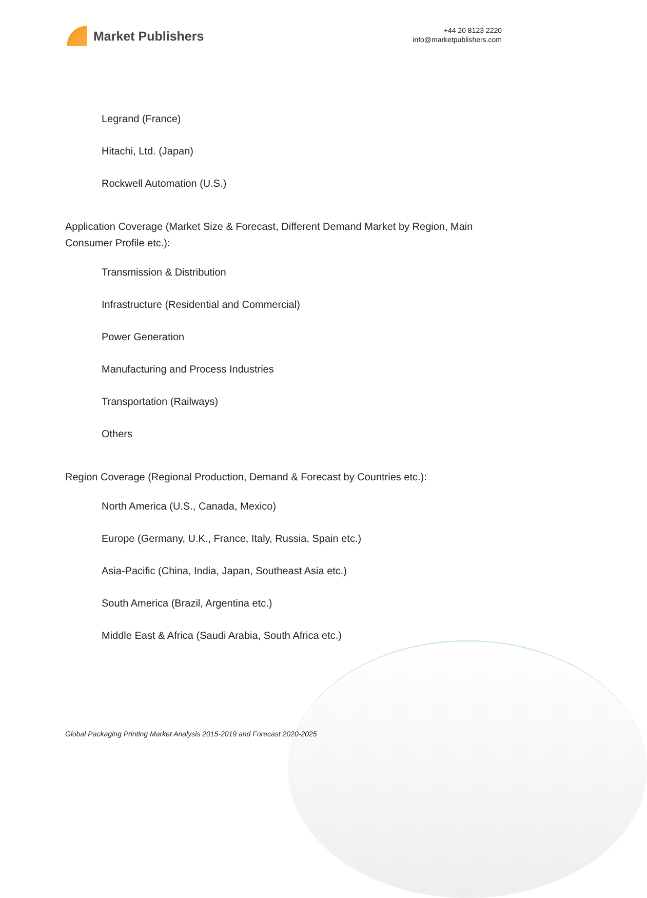Market Publishers
+44 20 8123 2220
info@marketpublishers.com
Legrand (France)
Hitachi, Ltd. (Japan)
Rockwell Automation (U.S.)
Application Coverage (Market Size & Forecast, Different Demand Market by Region, Main Consumer Profile etc.):
Transmission & Distribution
Infrastructure (Residential and Commercial)
Power Generation
Manufacturing and Process Industries
Transportation (Railways)
Others
Region Coverage (Regional Production, Demand & Forecast by Countries etc.):
North America (U.S., Canada, Mexico)
Europe (Germany, U.K., France, Italy, Russia, Spain etc.)
Asia-Pacific (China, India, Japan, Southeast Asia etc.)
South America (Brazil, Argentina etc.)
Middle East & Africa (Saudi Arabia, South Africa etc.)
Global Packaging Printing Market Analysis 2015-2019 and Forecast 2020-2025